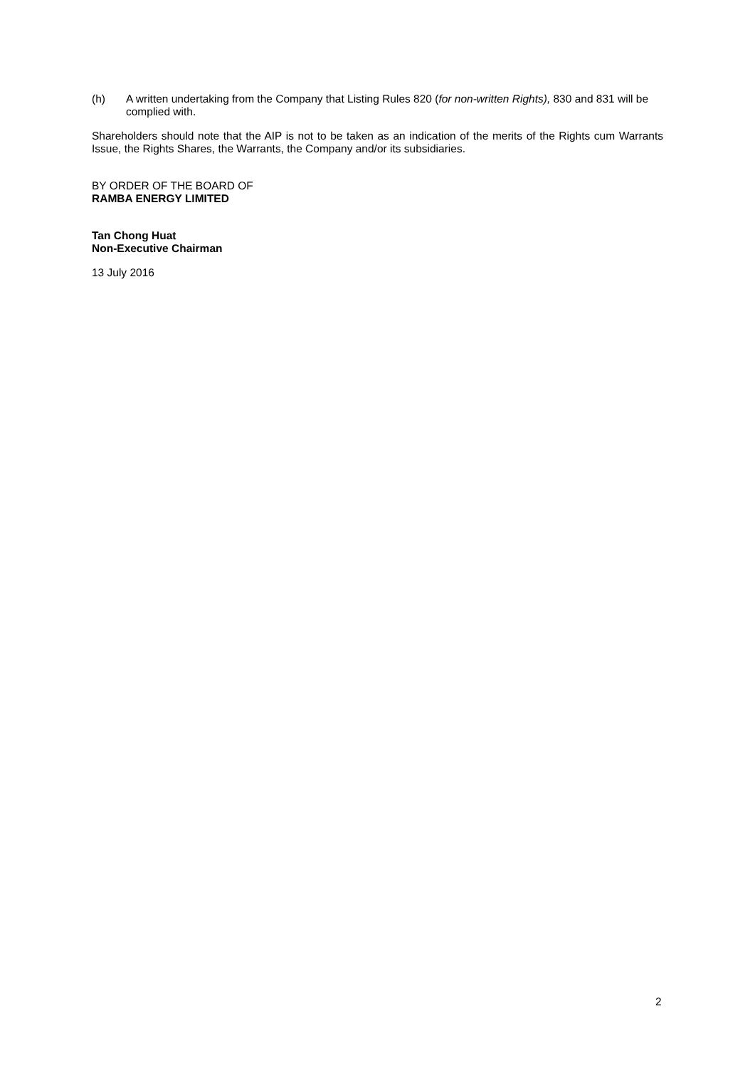(h) A written undertaking from the Company that Listing Rules 820 (for non-written Rights), 830 and 831 will be complied with.
Shareholders should note that the AIP is not to be taken as an indication of the merits of the Rights cum Warrants Issue, the Rights Shares, the Warrants, the Company and/or its subsidiaries.
BY ORDER OF THE BOARD OF
RAMBA ENERGY LIMITED
Tan Chong Huat
Non-Executive Chairman
13 July 2016
2